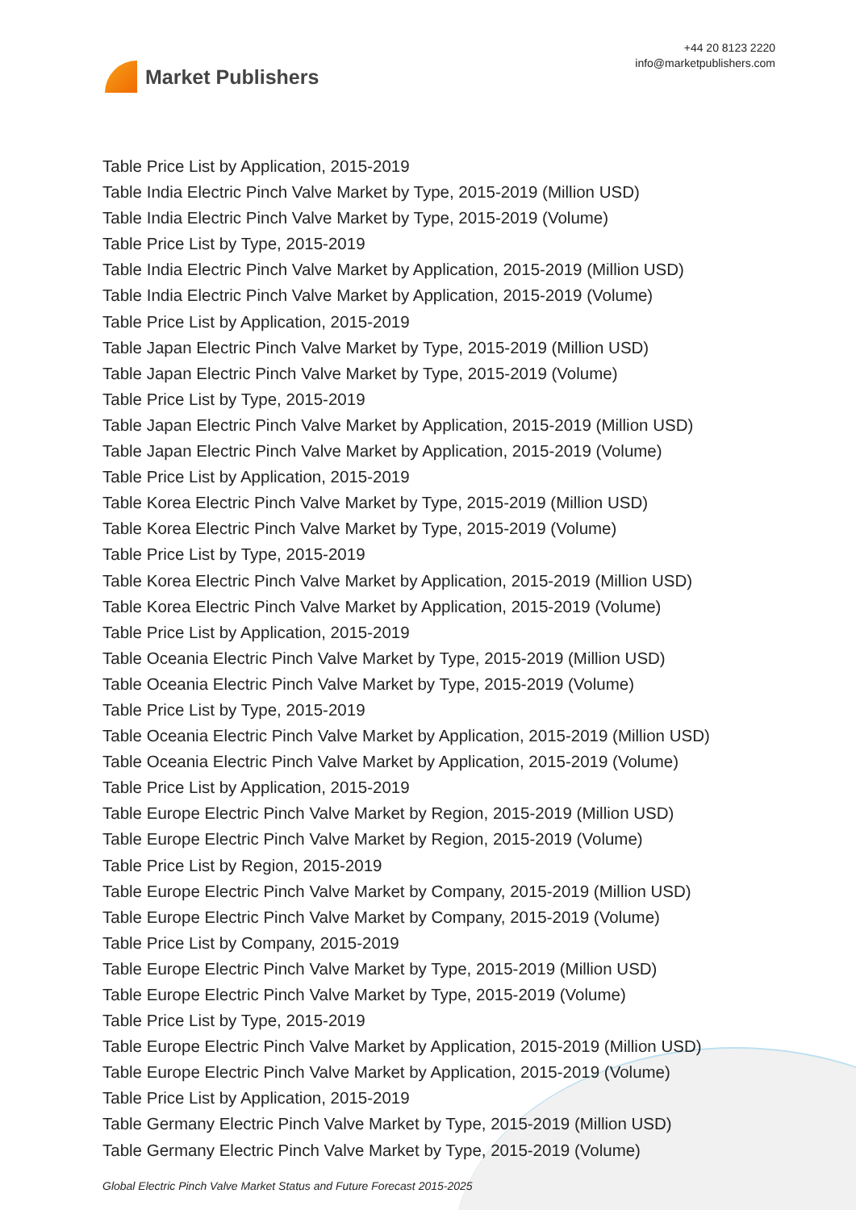Market Publishers
+44 20 8123 2220
info@marketpublishers.com
Table Price List by Application, 2015-2019
Table India Electric Pinch Valve Market by Type, 2015-2019 (Million USD)
Table India Electric Pinch Valve Market by Type, 2015-2019 (Volume)
Table Price List by Type, 2015-2019
Table India Electric Pinch Valve Market by Application, 2015-2019 (Million USD)
Table India Electric Pinch Valve Market by Application, 2015-2019 (Volume)
Table Price List by Application, 2015-2019
Table Japan Electric Pinch Valve Market by Type, 2015-2019 (Million USD)
Table Japan Electric Pinch Valve Market by Type, 2015-2019 (Volume)
Table Price List by Type, 2015-2019
Table Japan Electric Pinch Valve Market by Application, 2015-2019 (Million USD)
Table Japan Electric Pinch Valve Market by Application, 2015-2019 (Volume)
Table Price List by Application, 2015-2019
Table Korea Electric Pinch Valve Market by Type, 2015-2019 (Million USD)
Table Korea Electric Pinch Valve Market by Type, 2015-2019 (Volume)
Table Price List by Type, 2015-2019
Table Korea Electric Pinch Valve Market by Application, 2015-2019 (Million USD)
Table Korea Electric Pinch Valve Market by Application, 2015-2019 (Volume)
Table Price List by Application, 2015-2019
Table Oceania Electric Pinch Valve Market by Type, 2015-2019 (Million USD)
Table Oceania Electric Pinch Valve Market by Type, 2015-2019 (Volume)
Table Price List by Type, 2015-2019
Table Oceania Electric Pinch Valve Market by Application, 2015-2019 (Million USD)
Table Oceania Electric Pinch Valve Market by Application, 2015-2019 (Volume)
Table Price List by Application, 2015-2019
Table Europe Electric Pinch Valve Market by Region, 2015-2019 (Million USD)
Table Europe Electric Pinch Valve Market by Region, 2015-2019 (Volume)
Table Price List by Region, 2015-2019
Table Europe Electric Pinch Valve Market by Company, 2015-2019 (Million USD)
Table Europe Electric Pinch Valve Market by Company, 2015-2019 (Volume)
Table Price List by Company, 2015-2019
Table Europe Electric Pinch Valve Market by Type, 2015-2019 (Million USD)
Table Europe Electric Pinch Valve Market by Type, 2015-2019 (Volume)
Table Price List by Type, 2015-2019
Table Europe Electric Pinch Valve Market by Application, 2015-2019 (Million USD)
Table Europe Electric Pinch Valve Market by Application, 2015-2019 (Volume)
Table Price List by Application, 2015-2019
Table Germany Electric Pinch Valve Market by Type, 2015-2019 (Million USD)
Table Germany Electric Pinch Valve Market by Type, 2015-2019 (Volume)
Global Electric Pinch Valve Market Status and Future Forecast 2015-2025